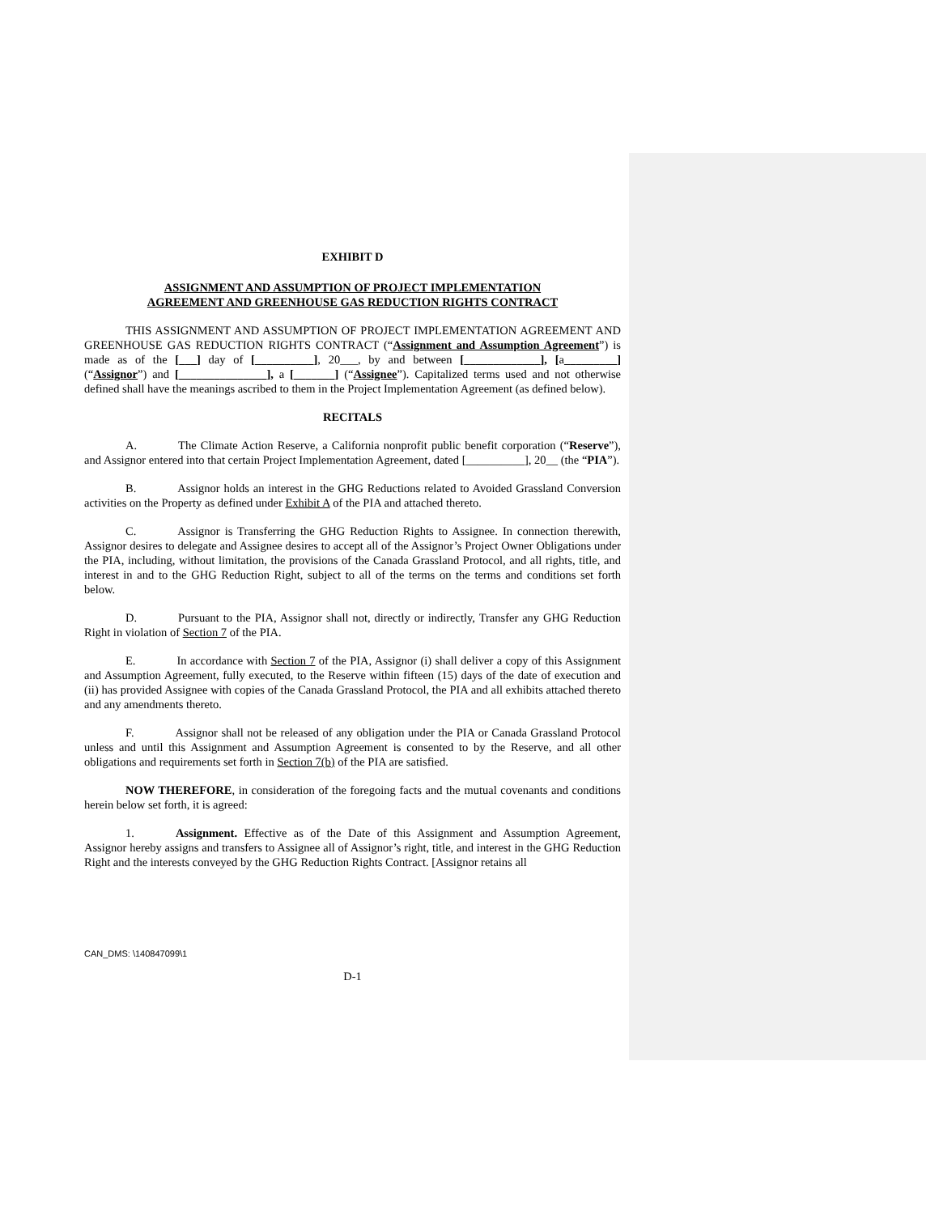EXHIBIT D
ASSIGNMENT AND ASSUMPTION OF PROJECT IMPLEMENTATION
AGREEMENT AND GREENHOUSE GAS REDUCTION RIGHTS CONTRACT
THIS ASSIGNMENT AND ASSUMPTION OF PROJECT IMPLEMENTATION AGREEMENT AND GREENHOUSE GAS REDUCTION RIGHTS CONTRACT (“Assignment and Assumption Agreement”) is made as of the [___] day of [__________], 20___, by and between [_____________], [a_________] (“Assignor”) and [_______________], a [_______] (“Assignee”). Capitalized terms used and not otherwise defined shall have the meanings ascribed to them in the Project Implementation Agreement (as defined below).
RECITALS
A. The Climate Action Reserve, a California nonprofit public benefit corporation (“Reserve”), and Assignor entered into that certain Project Implementation Agreement, dated [__________], 20__ (the “PIA”).
B. Assignor holds an interest in the GHG Reductions related to Avoided Grassland Conversion activities on the Property as defined under Exhibit A of the PIA and attached thereto.
C. Assignor is Transferring the GHG Reduction Rights to Assignee. In connection therewith, Assignor desires to delegate and Assignee desires to accept all of the Assignor’s Project Owner Obligations under the PIA, including, without limitation, the provisions of the Canada Grassland Protocol, and all rights, title, and interest in and to the GHG Reduction Right, subject to all of the terms on the terms and conditions set forth below.
D. Pursuant to the PIA, Assignor shall not, directly or indirectly, Transfer any GHG Reduction Right in violation of Section 7 of the PIA.
E. In accordance with Section 7 of the PIA, Assignor (i) shall deliver a copy of this Assignment and Assumption Agreement, fully executed, to the Reserve within fifteen (15) days of the date of execution and (ii) has provided Assignee with copies of the Canada Grassland Protocol, the PIA and all exhibits attached thereto and any amendments thereto.
F. Assignor shall not be released of any obligation under the PIA or Canada Grassland Protocol unless and until this Assignment and Assumption Agreement is consented to by the Reserve, and all other obligations and requirements set forth in Section 7(b) of the PIA are satisfied.
NOW THEREFORE, in consideration of the foregoing facts and the mutual covenants and conditions herein below set forth, it is agreed:
1. Assignment. Effective as of the Date of this Assignment and Assumption Agreement, Assignor hereby assigns and transfers to Assignee all of Assignor’s right, title, and interest in the GHG Reduction Right and the interests conveyed by the GHG Reduction Rights Contract. [Assignor retains all
CAN_DMS: \140847099\1
D-1